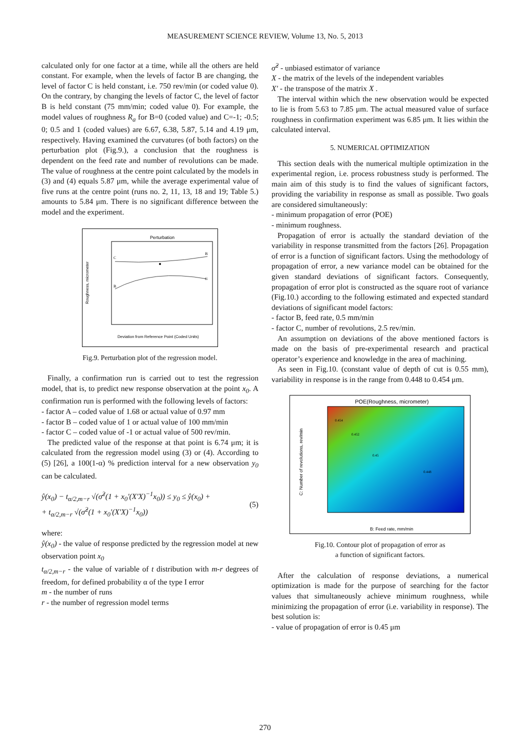MEASUREMENT SCIENCE REVIEW, Volume 13, No. 5, 2013
calculated only for one factor at a time, while all the others are held constant. For example, when the levels of factor B are changing, the level of factor C is held constant, i.e. 750 rev/min (or coded value 0). On the contrary, by changing the levels of factor C, the level of factor B is held constant (75 mm/min; coded value 0). For example, the model values of roughness R<sub>a</sub> for B=0 (coded value) and C=-1; -0.5; 0; 0.5 and 1 (coded values) are 6.67, 6.38, 5.87, 5.14 and 4.19 μm, respectively. Having examined the curvatures (of both factors) on the perturbation plot (Fig.9.), a conclusion that the roughness is dependent on the feed rate and number of revolutions can be made. The value of roughness at the centre point calculated by the models in (3) and (4) equals 5.87 μm, while the average experimental value of five runs at the centre point (runs no. 2, 11, 13, 18 and 19; Table 5.) amounts to 5.84 μm. There is no significant difference between the model and the experiment.
Perturbation
Roughness, micrometer
Deviation from Reference Point (Coded Units)
C
B
B
C
Fig.9. Perturbation plot of the regression model.
Finally, a confirmation run is carried out to test the regression model, that is, to predict new response observation at the point x<sub>0</sub>. A confirmation run is performed with the following levels of factors:
- factor A – coded value of 1.68 or actual value of 0.97 mm
- factor B – coded value of 1 or actual value of 100 mm/min
- factor C – coded value of -1 or actual value of 500 rev/min.
The predicted value of the response at that point is 6.74 μm; it is calculated from the regression model using (3) or (4). According to (5) [26], a 100(1-α) % prediction interval for a new observation y<sub>0</sub> can be calculated.
ŷ(x<sub>0</sub>) − t<sub>α/2,m−r</sub> √(σ̂<sup>2</sup>(1 + x<sub>0</sub>'(X'X)<sup>−1</sup>x<sub>0</sub>)) ≤ y<sub>0</sub> ≤ ŷ(x<sub>0</sub>) +
+ t<sub>α/2,m−r</sub> √(σ̂<sup>2</sup>(1 + x<sub>0</sub>'(X'X)<sup>−1</sup>x<sub>0</sub>))
(5)
where:
ŷ(x<sub>0</sub>) - the value of response predicted by the regression model at new observation point x<sub>0</sub>
t<sub>α/2,m−r</sub> - the value of variable of t distribution with m-r degrees of freedom, for defined probability α of the type I error
m - the number of runs
r - the number of regression model terms
σ̂<sup>2</sup> - unbiased estimator of variance
X - the matrix of the levels of the independent variables
X' - the transpose of the matrix X .
The interval within which the new observation would be expected to lie is from 5.63 to 7.85 μm. The actual measured value of surface roughness in confirmation experiment was 6.85 μm. It lies within the calculated interval.
5. NUMERICAL OPTIMIZATION
This section deals with the numerical multiple optimization in the experimental region, i.e. process robustness study is performed. The main aim of this study is to find the values of significant factors, providing the variability in response as small as possible. Two goals are considered simultaneously:
- minimum propagation of error (POE)
- minimum roughness.
Propagation of error is actually the standard deviation of the variability in response transmitted from the factors [26]. Propagation of error is a function of significant factors. Using the methodology of propagation of error, a new variance model can be obtained for the given standard deviations of significant factors. Consequently, propagation of error plot is constructed as the square root of variance (Fig.10.) according to the following estimated and expected standard deviations of significant model factors:
- factor B, feed rate, 0.5 mm/min
- factor C, number of revolutions, 2.5 rev/min.
An assumption on deviations of the above mentioned factors is made on the basis of pre-experimental research and practical operator’s experience and knowledge in the area of machining.
As seen in Fig.10. (constant value of depth of cut is 0.55 mm), variability in response is in the range from 0.448 to 0.454 μm.
POE(Roughness, micrometer)
C: Number of revolutions, rev/min
B: Feed rate, mm/min
0.454
0.452
0.45
0.448
Fig.10. Contour plot of propagation of error as
a function of significant factors.
After the calculation of response deviations, a numerical optimization is made for the purpose of searching for the factor values that simultaneously achieve minimum roughness, while minimizing the propagation of error (i.e. variability in response). The best solution is:
- value of propagation of error is 0.45 μm
270